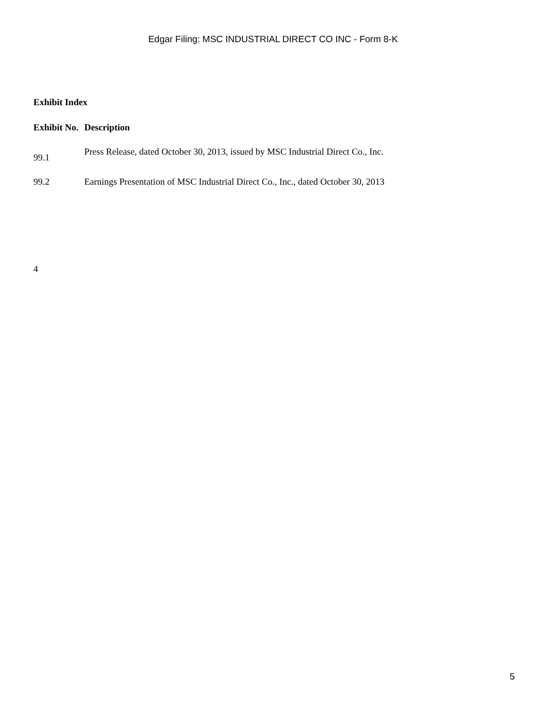Edgar Filing: MSC INDUSTRIAL DIRECT CO INC - Form 8-K
Exhibit Index
| Exhibit No. | Description |
| --- | --- |
| 99.1 | Press Release, dated October 30, 2013, issued by MSC Industrial Direct Co., Inc. |
| 99.2 | Earnings Presentation of MSC Industrial Direct Co., Inc., dated October 30, 2013 |
4
5